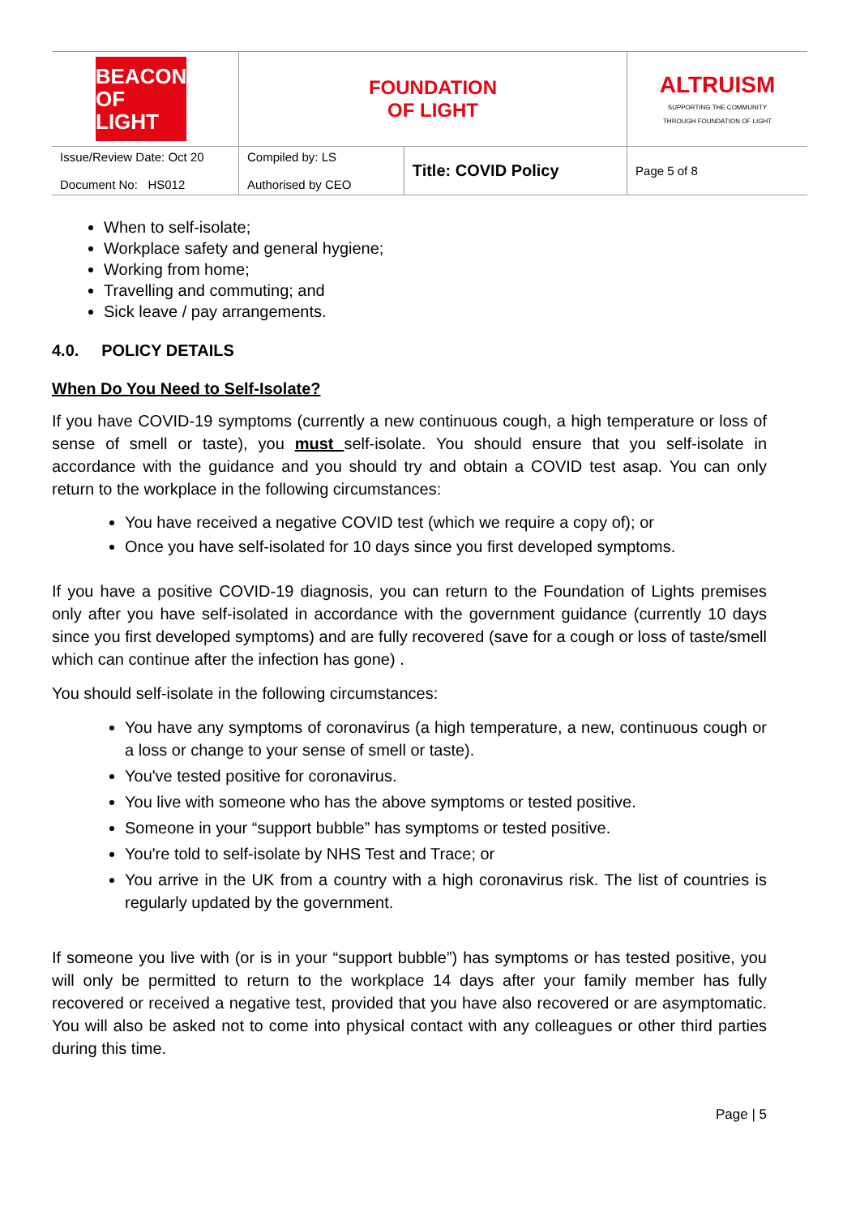| BEACON OF LIGHT | FOUNDATION OF LIGHT | | ALTRUISM SUPPORTING THE COMMUNITY THROUGH FOUNDATION OF LIGHT |
| Issue/Review Date: Oct 20 Document No: HS012 | Compiled by: LS Authorised by CEO | Title: COVID Policy | Page 5 of 8 |
When to self-isolate;
Workplace safety and general hygiene;
Working from home;
Travelling and commuting; and
Sick leave / pay arrangements.
4.0. POLICY DETAILS
When Do You Need to Self-Isolate?
If you have COVID-19 symptoms (currently a new continuous cough, a high temperature or loss of sense of smell or taste), you must self-isolate. You should ensure that you self-isolate in accordance with the guidance and you should try and obtain a COVID test asap. You can only return to the workplace in the following circumstances:
You have received a negative COVID test (which we require a copy of); or
Once you have self-isolated for 10 days since you first developed symptoms.
If you have a positive COVID-19 diagnosis, you can return to the Foundation of Lights premises only after you have self-isolated in accordance with the government guidance (currently 10 days since you first developed symptoms) and are fully recovered (save for a cough or loss of taste/smell which can continue after the infection has gone) .
You should self-isolate in the following circumstances:
You have any symptoms of coronavirus (a high temperature, a new, continuous cough or a loss or change to your sense of smell or taste).
You've tested positive for coronavirus.
You live with someone who has the above symptoms or tested positive.
Someone in your “support bubble” has symptoms or tested positive.
You're told to self-isolate by NHS Test and Trace; or
You arrive in the UK from a country with a high coronavirus risk. The list of countries is regularly updated by the government.
If someone you live with (or is in your “support bubble”) has symptoms or has tested positive, you will only be permitted to return to the workplace 14 days after your family member has fully recovered or received a negative test, provided that you have also recovered or are asymptomatic. You will also be asked not to come into physical contact with any colleagues or other third parties during this time.
Page | 5